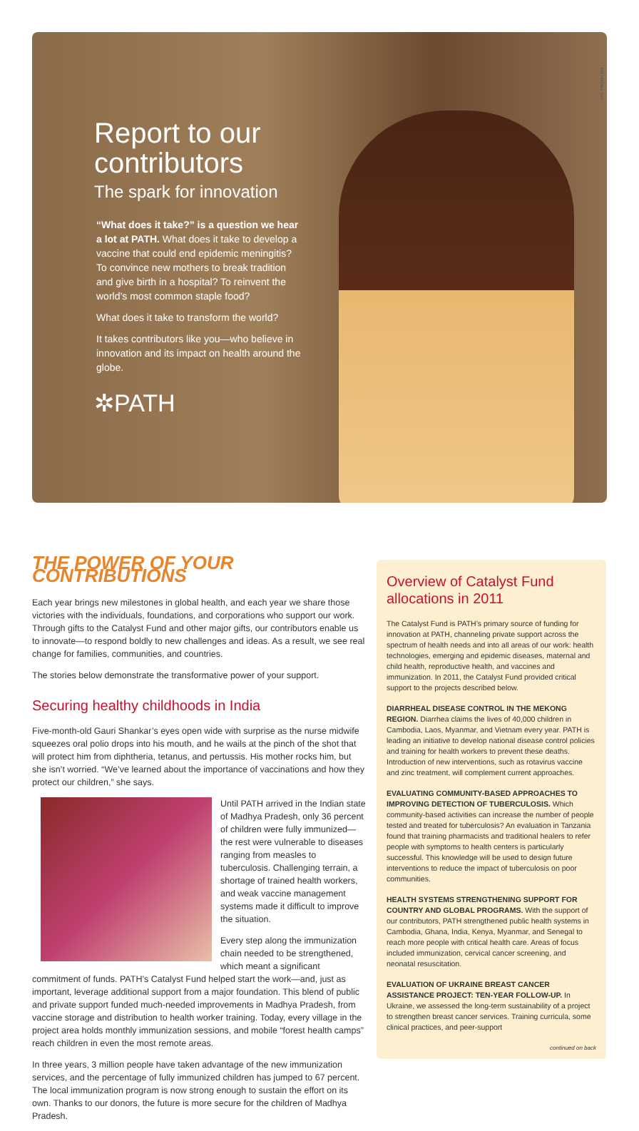Report to our contributors
The spark for innovation
“What does it take?” is a question we hear a lot at PATH. What does it take to develop a vaccine that could end epidemic meningitis? To convince new mothers to break tradition and give birth in a hospital? To reinvent the world’s most common staple food?
What does it take to transform the world?
It takes contributors like you—who believe in innovation and its impact on health around the globe.
✲PATH
PATH/Claire Sun
THE POWER OF YOUR CONTRIBUTIONS
Each year brings new milestones in global health, and each year we share those victories with the individuals, foundations, and corporations who support our work. Through gifts to the Catalyst Fund and other major gifts, our contributors enable us to innovate—to respond boldly to new challenges and ideas. As a result, we see real change for families, communities, and countries.
The stories below demonstrate the transformative power of your support.
Securing healthy childhoods in India
Five-month-old Gauri Shankar’s eyes open wide with surprise as the nurse midwife squeezes oral polio drops into his mouth, and he wails at the pinch of the shot that will protect him from diphtheria, tetanus, and pertussis. His mother rocks him, but she isn’t worried. “We’ve learned about the importance of vaccinations and how they protect our children,” she says.
Until PATH arrived in the Indian state of Madhya Pradesh, only 36 percent of children were fully immunized—the rest were vulnerable to diseases ranging from measles to tuberculosis. Challenging terrain, a shortage of trained health workers, and weak vaccine management systems made it difficult to improve the situation.
Every step along the immunization chain needed to be strengthened, which meant a significant commitment of funds. PATH’s Catalyst Fund helped start the work—and, just as important, leverage additional support from a major foundation. This blend of public and private support funded much-needed improvements in Madhya Pradesh, from vaccine storage and distribution to health worker training. Today, every village in the project area holds monthly immunization sessions, and mobile “forest health camps” reach children in even the most remote areas.
In three years, 3 million people have taken advantage of the new immunization services, and the percentage of fully immunized children has jumped to 67 percent. The local immunization program is now strong enough to sustain the effort on its own. Thanks to our donors, the future is more secure for the children of Madhya Pradesh.
Overview of Catalyst Fund allocations in 2011
The Catalyst Fund is PATH’s primary source of funding for innovation at PATH, channeling private support across the spectrum of health needs and into all areas of our work: health technologies, emerging and epidemic diseases, maternal and child health, reproductive health, and vaccines and immunization. In 2011, the Catalyst Fund provided critical support to the projects described below.
DIARRHEAL DISEASE CONTROL IN THE MEKONG REGION. Diarrhea claims the lives of 40,000 children in Cambodia, Laos, Myanmar, and Vietnam every year. PATH is leading an initiative to develop national disease control policies and training for health workers to prevent these deaths. Introduction of new interventions, such as rotavirus vaccine and zinc treatment, will complement current approaches.
EVALUATING COMMUNITY-BASED APPROACHES TO IMPROVING DETECTION OF TUBERCULOSIS. Which community-based activities can increase the number of people tested and treated for tuberculosis? An evaluation in Tanzania found that training pharmacists and traditional healers to refer people with symptoms to health centers is particularly successful. This knowledge will be used to design future interventions to reduce the impact of tuberculosis on poor communities.
HEALTH SYSTEMS STRENGTHENING SUPPORT FOR COUNTRY AND GLOBAL PROGRAMS. With the support of our contributors, PATH strengthened public health systems in Cambodia, Ghana, India, Kenya, Myanmar, and Senegal to reach more people with critical health care. Areas of focus included immunization, cervical cancer screening, and neonatal resuscitation.
EVALUATION OF UKRAINE BREAST CANCER ASSISTANCE PROJECT: TEN-YEAR FOLLOW-UP. In Ukraine, we assessed the long-term sustainability of a project to strengthen breast cancer services. Training curricula, some clinical practices, and peer-support
continued on back